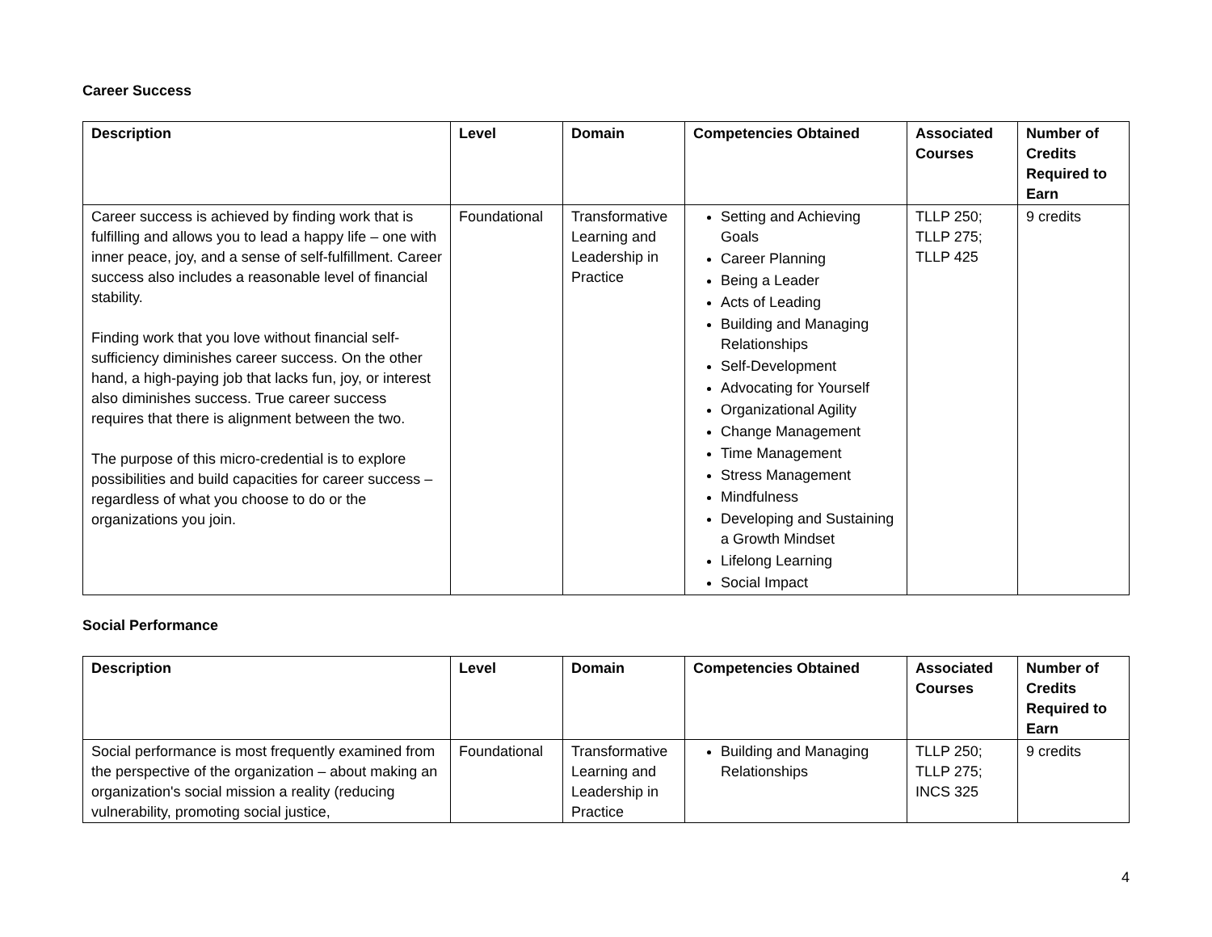Career Success
| Description | Level | Domain | Competencies Obtained | Associated Courses | Number of Credits Required to Earn |
| --- | --- | --- | --- | --- | --- |
| Career success is achieved by finding work that is fulfilling and allows you to lead a happy life – one with inner peace, joy, and a sense of self-fulfillment. Career success also includes a reasonable level of financial stability. Finding work that you love without financial self-sufficiency diminishes career success. On the other hand, a high-paying job that lacks fun, joy, or interest also diminishes success. True career success requires that there is alignment between the two. The purpose of this micro-credential is to explore possibilities and build capacities for career success – regardless of what you choose to do or the organizations you join. | Foundational | Transformative Learning and Leadership in Practice | Setting and Achieving Goals Career Planning Being a Leader Acts of Leading Building and Managing Relationships Self-Development Advocating for Yourself Organizational Agility Change Management Time Management Stress Management Mindfulness Developing and Sustaining a Growth Mindset Lifelong Learning Social Impact | TLLP 250; TLLP 275; TLLP 425 | 9 credits |
Social Performance
| Description | Level | Domain | Competencies Obtained | Associated Courses | Number of Credits Required to Earn |
| --- | --- | --- | --- | --- | --- |
| Social performance is most frequently examined from the perspective of the organization – about making an organization's social mission a reality (reducing vulnerability, promoting social justice, | Foundational | Transformative Learning and Leadership in Practice | Building and Managing Relationships | TLLP 250; TLLP 275; INCS 325 | 9 credits |
4